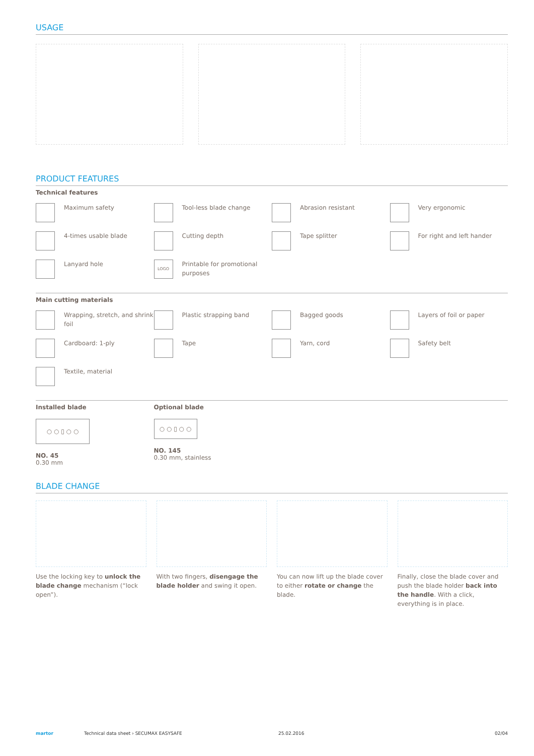USAGE
PRODUCT FEATURES
Technical features
Maximum safety
Tool-less blade change
Abrasion resistant
Very ergonomic
4-times usable blade
Cutting depth
Tape splitter
For right and left hander
Lanyard hole
LOGO
Printable for promotional purposes
Main cutting materials
Wrapping, stretch, and shrink foil
Plastic strapping band
Bagged goods
Layers of foil or paper
Cardboard: 1-ply
Tape
Yarn, cord
Safety belt
Textile, material
Installed blade
○ ○ ▯ ○ ○
NO. 45
0.30 mm
Optional blade
○ ○ ▯ ○ ○
NO. 145
0.30 mm, stainless
BLADE CHANGE
Use the locking key to unlock the blade change mechanism (“lock open”).
With two fingers, disengage the blade holder and swing it open.
You can now lift up the blade cover to either rotate or change the blade.
Finally, close the blade cover and push the blade holder back into the handle. With a click, everything is in place.
martor Technical data sheet › SECUMAX EASYSAFE 25.02.2016 02/04